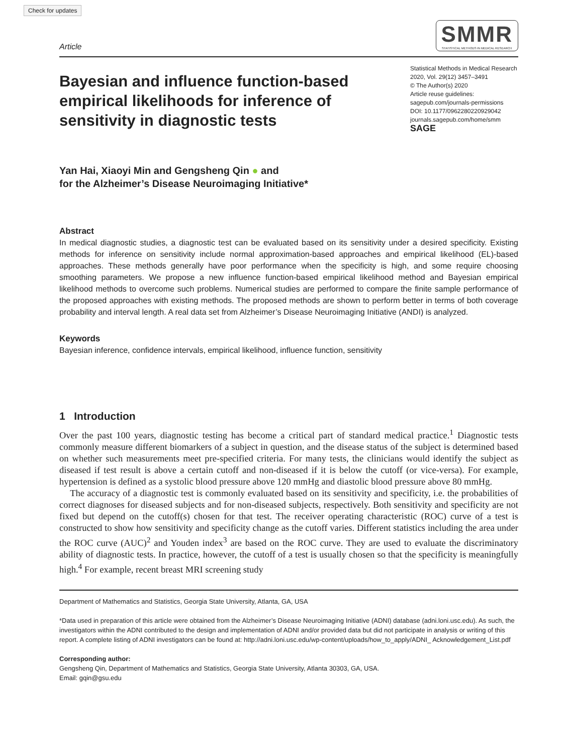Check for updates
Article
SMMR
STATISTICAL METHODS IN MEDICAL RESEARCH
Bayesian and influence function-based empirical likelihoods for inference of sensitivity in diagnostic tests
Statistical Methods in Medical Research
2020, Vol. 29(12) 3457–3491
© The Author(s) 2020
Article reuse guidelines:
sagepub.com/journals-permissions
DOI: 10.1177/0962280220929042
journals.sagepub.com/home/smm
SAGE
Yan Hai, Xiaoyi Min and Gengsheng Qin ● and
for the Alzheimer’s Disease Neuroimaging Initiative*
Abstract
In medical diagnostic studies, a diagnostic test can be evaluated based on its sensitivity under a desired specificity. Existing methods for inference on sensitivity include normal approximation-based approaches and empirical likelihood (EL)-based approaches. These methods generally have poor performance when the specificity is high, and some require choosing smoothing parameters. We propose a new influence function-based empirical likelihood method and Bayesian empirical likelihood methods to overcome such problems. Numerical studies are performed to compare the finite sample performance of the proposed approaches with existing methods. The proposed methods are shown to perform better in terms of both coverage probability and interval length. A real data set from Alzheimer’s Disease Neuroimaging Initiative (ANDI) is analyzed.
Keywords
Bayesian inference, confidence intervals, empirical likelihood, influence function, sensitivity
1 Introduction
Over the past 100 years, diagnostic testing has become a critical part of standard medical practice.<sup>1</sup> Diagnostic tests commonly measure different biomarkers of a subject in question, and the disease status of the subject is determined based on whether such measurements meet pre-specified criteria. For many tests, the clinicians would identify the subject as diseased if test result is above a certain cutoff and non-diseased if it is below the cutoff (or vice-versa). For example, hypertension is defined as a systolic blood pressure above 120 mmHg and diastolic blood pressure above 80 mmHg.
The accuracy of a diagnostic test is commonly evaluated based on its sensitivity and specificity, i.e. the probabilities of correct diagnoses for diseased subjects and for non-diseased subjects, respectively. Both sensitivity and specificity are not fixed but depend on the cutoff(s) chosen for that test. The receiver operating characteristic (ROC) curve of a test is constructed to show how sensitivity and specificity change as the cutoff varies. Different statistics including the area under the ROC curve (AUC)<sup>2</sup> and Youden index<sup>3</sup> are based on the ROC curve. They are used to evaluate the discriminatory ability of diagnostic tests. In practice, however, the cutoff of a test is usually chosen so that the specificity is meaningfully high.<sup>4</sup> For example, recent breast MRI screening study
Department of Mathematics and Statistics, Georgia State University, Atlanta, GA, USA
*Data used in preparation of this article were obtained from the Alzheimer’s Disease Neuroimaging Initiative (ADNI) database (adni.loni.usc.edu). As such, the investigators within the ADNI contributed to the design and implementation of ADNI and/or provided data but did not participate in analysis or writing of this report. A complete listing of ADNI investigators can be found at: http://adni.loni.usc.edu/wp-content/uploads/how_to_apply/ADNI_ Acknowledgement_List.pdf
Corresponding author:
Gengsheng Qin, Department of Mathematics and Statistics, Georgia State University, Atlanta 30303, GA, USA.
Email: gqin@gsu.edu